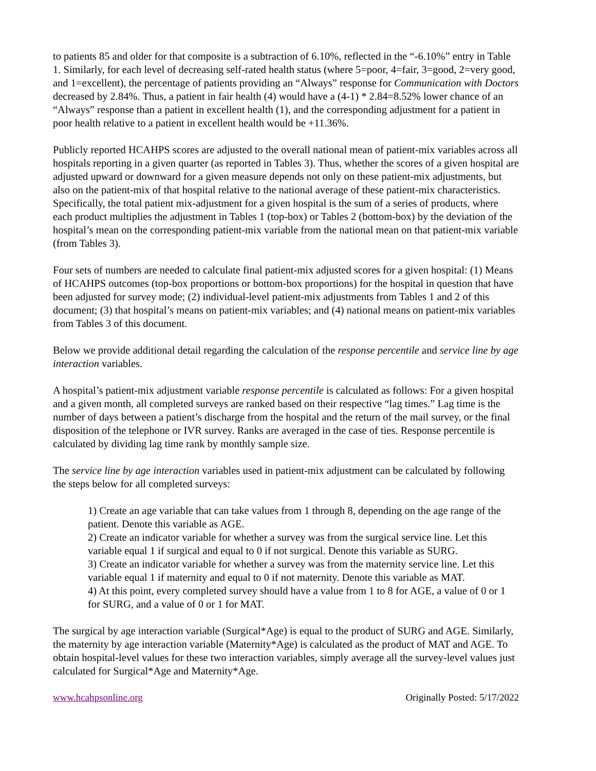to patients 85 and older for that composite is a subtraction of 6.10%, reflected in the “-6.10%” entry in Table 1. Similarly, for each level of decreasing self-rated health status (where 5=poor, 4=fair, 3=good, 2=very good, and 1=excellent), the percentage of patients providing an “Always” response for Communication with Doctors decreased by 2.84%. Thus, a patient in fair health (4) would have a (4-1) * 2.84=8.52% lower chance of an “Always” response than a patient in excellent health (1), and the corresponding adjustment for a patient in poor health relative to a patient in excellent health would be +11.36%.
Publicly reported HCAHPS scores are adjusted to the overall national mean of patient-mix variables across all hospitals reporting in a given quarter (as reported in Tables 3). Thus, whether the scores of a given hospital are adjusted upward or downward for a given measure depends not only on these patient-mix adjustments, but also on the patient-mix of that hospital relative to the national average of these patient-mix characteristics. Specifically, the total patient mix-adjustment for a given hospital is the sum of a series of products, where each product multiplies the adjustment in Tables 1 (top-box) or Tables 2 (bottom-box) by the deviation of the hospital’s mean on the corresponding patient-mix variable from the national mean on that patient-mix variable (from Tables 3).
Four sets of numbers are needed to calculate final patient-mix adjusted scores for a given hospital: (1) Means of HCAHPS outcomes (top-box proportions or bottom-box proportions) for the hospital in question that have been adjusted for survey mode; (2) individual-level patient-mix adjustments from Tables 1 and 2 of this document; (3) that hospital’s means on patient-mix variables; and (4) national means on patient-mix variables from Tables 3 of this document.
Below we provide additional detail regarding the calculation of the response percentile and service line by age interaction variables.
A hospital’s patient-mix adjustment variable response percentile is calculated as follows: For a given hospital and a given month, all completed surveys are ranked based on their respective “lag times.” Lag time is the number of days between a patient’s discharge from the hospital and the return of the mail survey, or the final disposition of the telephone or IVR survey. Ranks are averaged in the case of ties. Response percentile is calculated by dividing lag time rank by monthly sample size.
The service line by age interaction variables used in patient-mix adjustment can be calculated by following the steps below for all completed surveys:
1) Create an age variable that can take values from 1 through 8, depending on the age range of the patient. Denote this variable as AGE.
2) Create an indicator variable for whether a survey was from the surgical service line. Let this variable equal 1 if surgical and equal to 0 if not surgical. Denote this variable as SURG.
3) Create an indicator variable for whether a survey was from the maternity service line. Let this variable equal 1 if maternity and equal to 0 if not maternity. Denote this variable as MAT.
4) At this point, every completed survey should have a value from 1 to 8 for AGE, a value of 0 or 1 for SURG, and a value of 0 or 1 for MAT.
The surgical by age interaction variable (Surgical*Age) is equal to the product of SURG and AGE. Similarly, the maternity by age interaction variable (Maternity*Age) is calculated as the product of MAT and AGE. To obtain hospital-level values for these two interaction variables, simply average all the survey-level values just calculated for Surgical*Age and Maternity*Age.
www.hcahpsonline.org Originally Posted: 5/17/2022